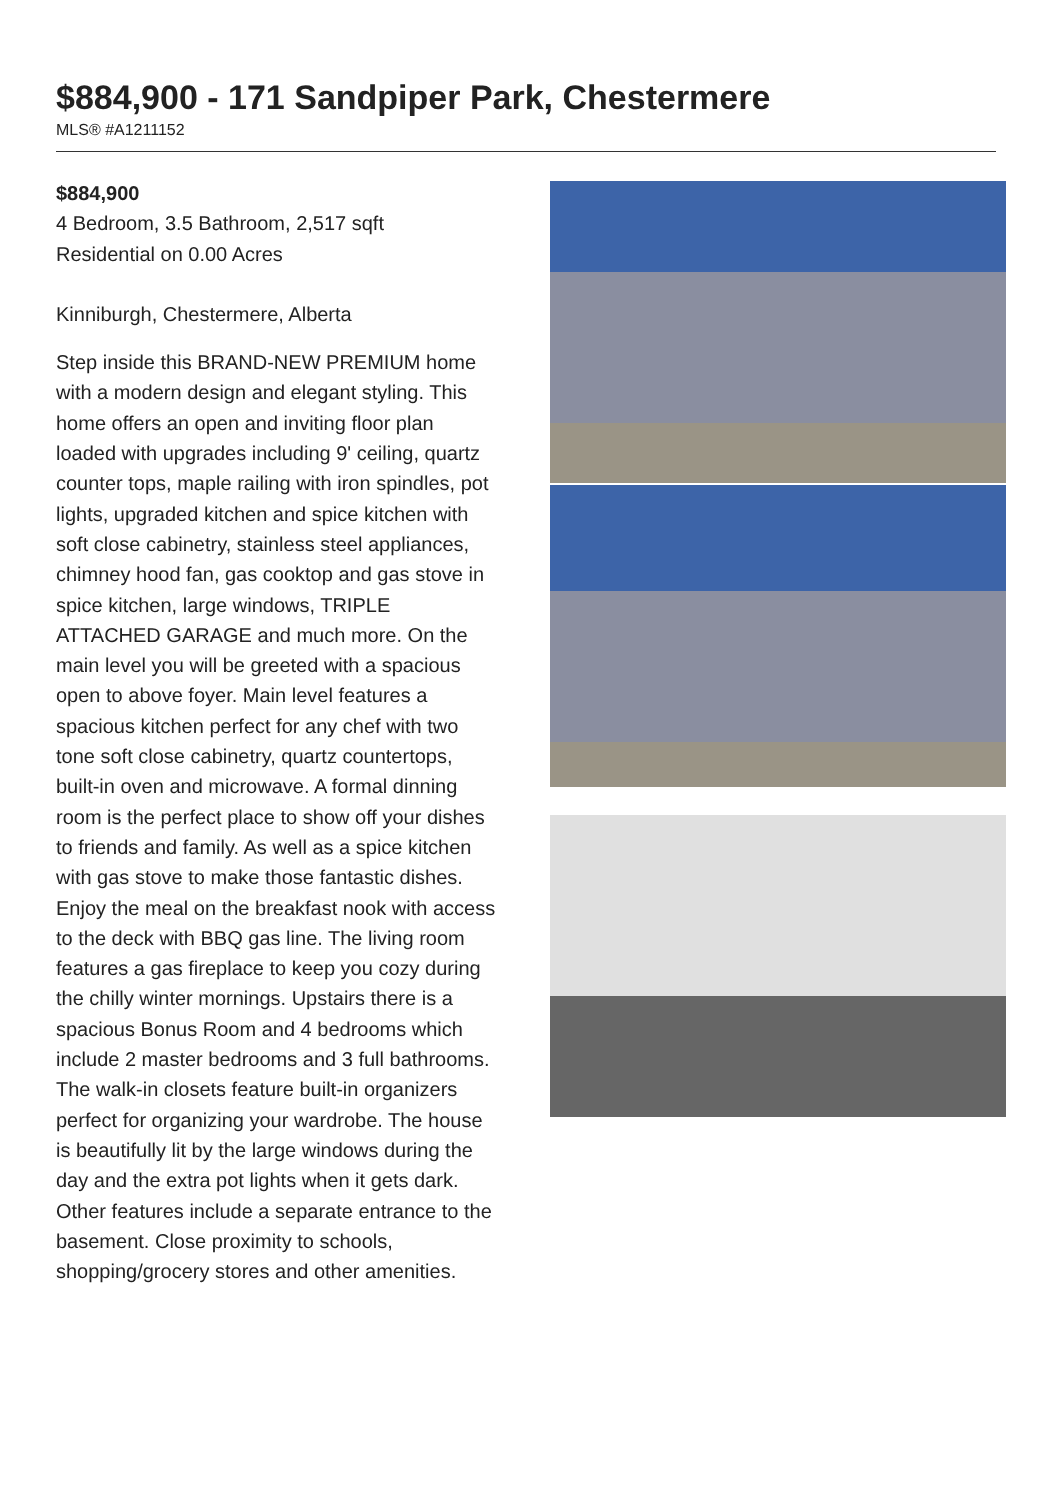$884,900 - 171 Sandpiper Park, Chestermere
MLS® #A1211152
$884,900
4 Bedroom, 3.5 Bathroom, 2,517 sqft
Residential on 0.00 Acres
Kinniburgh, Chestermere, Alberta
Step inside this BRAND-NEW PREMIUM home with a modern design and elegant styling. This home offers an open and inviting floor plan loaded with upgrades including 9' ceiling, quartz counter tops, maple railing with iron spindles, pot lights, upgraded kitchen and spice kitchen with soft close cabinetry, stainless steel appliances, chimney hood fan, gas cooktop and gas stove in spice kitchen, large windows, TRIPLE ATTACHED GARAGE and much more. On the main level you will be greeted with a spacious open to above foyer. Main level features a spacious kitchen perfect for any chef with two tone soft close cabinetry, quartz countertops, built-in oven and microwave. A formal dinning room is the perfect place to show off your dishes to friends and family. As well as a spice kitchen with gas stove to make those fantastic dishes. Enjoy the meal on the breakfast nook with access to the deck with BBQ gas line. The living room features a gas fireplace to keep you cozy during the chilly winter mornings. Upstairs there is a spacious Bonus Room and 4 bedrooms which include 2 master bedrooms and 3 full bathrooms. The walk-in closets feature built-in organizers perfect for organizing your wardrobe. The house is beautifully lit by the large windows during the day and the extra pot lights when it gets dark. Other features include a separate entrance to the basement. Close proximity to schools, shopping/grocery stores and other amenities.